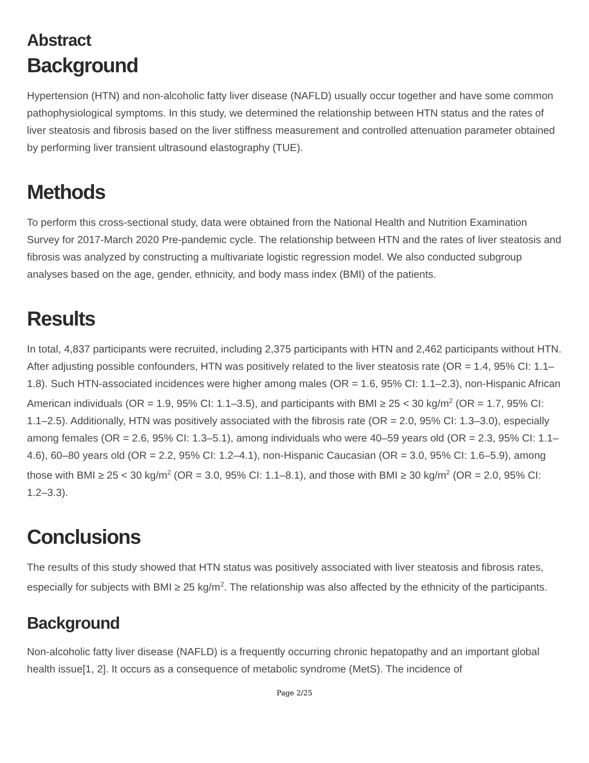Abstract
Background
Hypertension (HTN) and non-alcoholic fatty liver disease (NAFLD) usually occur together and have some common pathophysiological symptoms. In this study, we determined the relationship between HTN status and the rates of liver steatosis and fibrosis based on the liver stiffness measurement and controlled attenuation parameter obtained by performing liver transient ultrasound elastography (TUE).
Methods
To perform this cross-sectional study, data were obtained from the National Health and Nutrition Examination Survey for 2017-March 2020 Pre-pandemic cycle. The relationship between HTN and the rates of liver steatosis and fibrosis was analyzed by constructing a multivariate logistic regression model. We also conducted subgroup analyses based on the age, gender, ethnicity, and body mass index (BMI) of the patients.
Results
In total, 4,837 participants were recruited, including 2,375 participants with HTN and 2,462 participants without HTN. After adjusting possible confounders, HTN was positively related to the liver steatosis rate (OR = 1.4, 95% CI: 1.1–1.8). Such HTN-associated incidences were higher among males (OR = 1.6, 95% CI: 1.1–2.3), non-Hispanic African American individuals (OR = 1.9, 95% CI: 1.1–3.5), and participants with BMI ≥ 25 < 30 kg/m<sup>2</sup> (OR = 1.7, 95% CI: 1.1–2.5). Additionally, HTN was positively associated with the fibrosis rate (OR = 2.0, 95% CI: 1.3–3.0), especially among females (OR = 2.6, 95% CI: 1.3–5.1), among individuals who were 40–59 years old (OR = 2.3, 95% CI: 1.1–4.6), 60–80 years old (OR = 2.2, 95% CI: 1.2–4.1), non-Hispanic Caucasian (OR = 3.0, 95% CI: 1.6–5.9), among those with BMI ≥ 25 < 30 kg/m<sup>2</sup> (OR = 3.0, 95% CI: 1.1–8.1), and those with BMI ≥ 30 kg/m<sup>2</sup> (OR = 2.0, 95% CI: 1.2–3.3).
Conclusions
The results of this study showed that HTN status was positively associated with liver steatosis and fibrosis rates, especially for subjects with BMI ≥ 25 kg/m<sup>2</sup>. The relationship was also affected by the ethnicity of the participants.
Background
Non-alcoholic fatty liver disease (NAFLD) is a frequently occurring chronic hepatopathy and an important global health issue[1, 2]. It occurs as a consequence of metabolic syndrome (MetS). The incidence of
Page 2/25